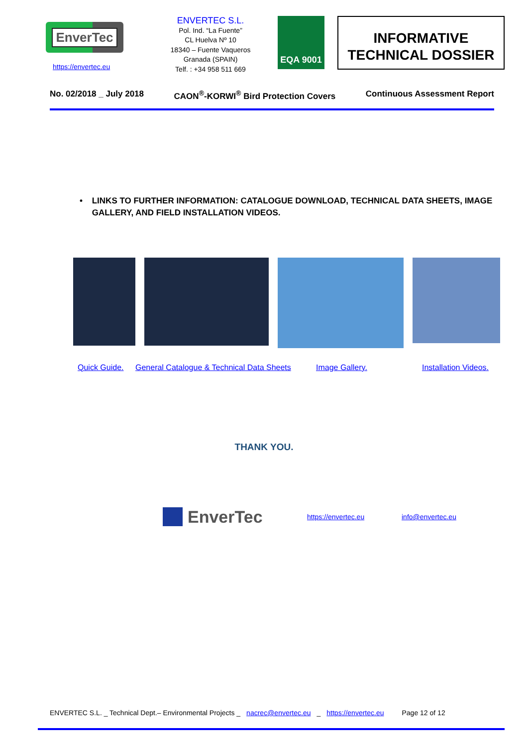EnverTec
https://envertec.eu
ENVERTEC S.L.
Pol. Ind. “La Fuente”
CL Huelva Nº 10
18340 – Fuente Vaqueros
Granada (SPAIN)
Telf. : +34 958 511 669
EQA 9001
INFORMATIVE
TECHNICAL DOSSIER
No. 02/2018 _ July 2018 CAON<sup>®</sup>-KORWI<sup>®</sup> Bird Protection Covers Continuous Assessment Report
• LINKS TO FURTHER INFORMATION: CATALOGUE DOWNLOAD, TECHNICAL DATA SHEETS, IMAGE GALLERY, AND FIELD INSTALLATION VIDEOS.
Quick Guide. General Catalogue & Technical Data Sheets Image Gallery. Installation Videos.
THANK YOU.
EnverTec https://envertec.eu info@envertec.eu
ENVERTEC S.L. _ Technical Dept.– Environmental Projects _ nacrec@envertec.eu _ https://envertec.eu Page 12 of 12